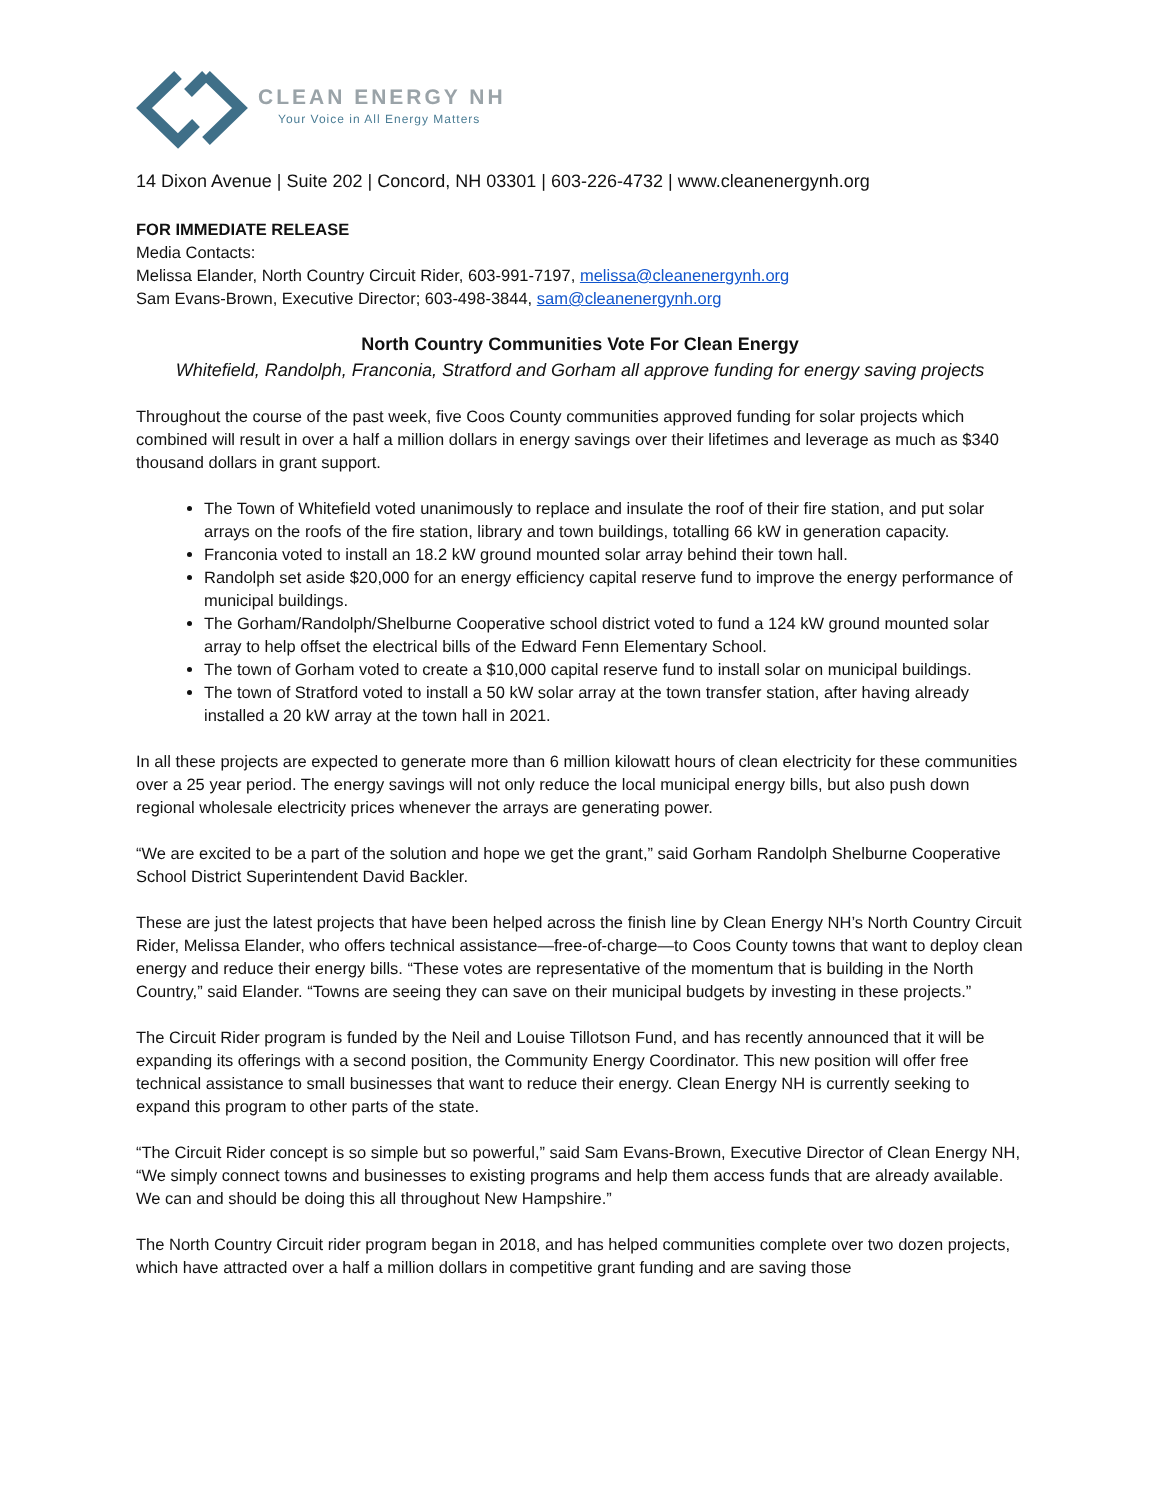CLEAN ENERGY NH
Your Voice in All Energy Matters
14 Dixon Avenue | Suite 202 | Concord, NH 03301 | 603-226-4732 | www.cleanenergynh.org
FOR IMMEDIATE RELEASE
Media Contacts:
Melissa Elander, North Country Circuit Rider, 603-991-7197, melissa@cleanenergynh.org
Sam Evans-Brown, Executive Director; 603-498-3844, sam@cleanenergynh.org
North Country Communities Vote For Clean Energy
Whitefield, Randolph, Franconia, Stratford and Gorham all approve funding for energy saving projects
Throughout the course of the past week, five Coos County communities approved funding for solar projects which combined will result in over a half a million dollars in energy savings over their lifetimes and leverage as much as $340 thousand dollars in grant support.
The Town of Whitefield voted unanimously to replace and insulate the roof of their fire station, and put solar arrays on the roofs of the fire station, library and town buildings, totalling 66 kW in generation capacity.
Franconia voted to install an 18.2 kW ground mounted solar array behind their town hall.
Randolph set aside $20,000 for an energy efficiency capital reserve fund to improve the energy performance of municipal buildings.
The Gorham/Randolph/Shelburne Cooperative school district voted to fund a 124 kW ground mounted solar array to help offset the electrical bills of the Edward Fenn Elementary School.
The town of Gorham voted to create a $10,000 capital reserve fund to install solar on municipal buildings.
The town of Stratford voted to install a 50 kW solar array at the town transfer station, after having already installed a 20 kW array at the town hall in 2021.
In all these projects are expected to generate more than 6 million kilowatt hours of clean electricity for these communities over a 25 year period. The energy savings will not only reduce the local municipal energy bills, but also push down regional wholesale electricity prices whenever the arrays are generating power.
“We are excited to be a part of the solution and hope we get the grant,” said Gorham Randolph Shelburne Cooperative School District Superintendent David Backler.
These are just the latest projects that have been helped across the finish line by Clean Energy NH’s North Country Circuit Rider, Melissa Elander, who offers technical assistance—free-of-charge—to Coos County towns that want to deploy clean energy and reduce their energy bills. “These votes are representative of the momentum that is building in the North Country,” said Elander. “Towns are seeing they can save on their municipal budgets by investing in these projects.”
The Circuit Rider program is funded by the Neil and Louise Tillotson Fund, and has recently announced that it will be expanding its offerings with a second position, the Community Energy Coordinator. This new position will offer free technical assistance to small businesses that want to reduce their energy. Clean Energy NH is currently seeking to expand this program to other parts of the state.
“The Circuit Rider concept is so simple but so powerful,” said Sam Evans-Brown, Executive Director of Clean Energy NH, “We simply connect towns and businesses to existing programs and help them access funds that are already available. We can and should be doing this all throughout New Hampshire.”
The North Country Circuit rider program began in 2018, and has helped communities complete over two dozen projects, which have attracted over a half a million dollars in competitive grant funding and are saving those